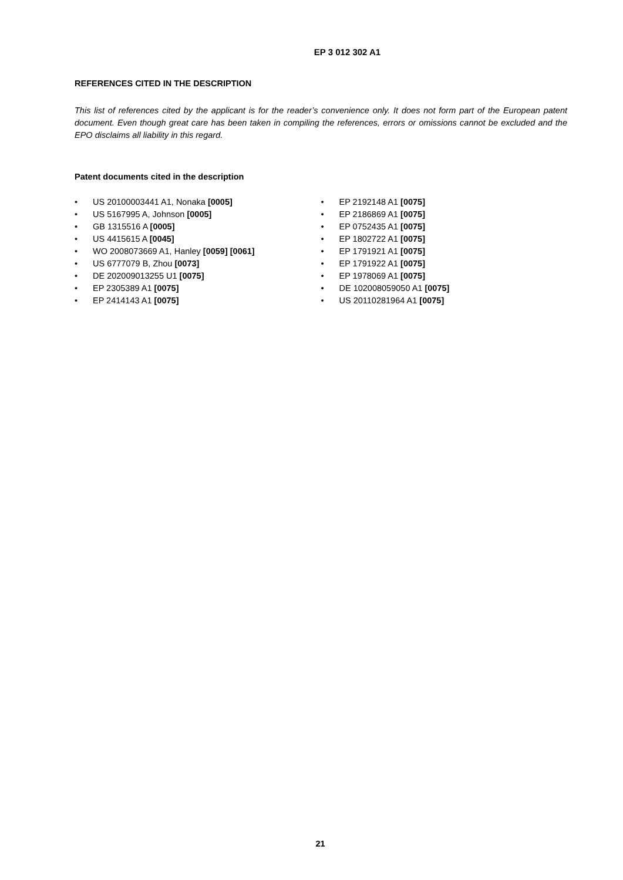EP 3 012 302 A1
REFERENCES CITED IN THE DESCRIPTION
This list of references cited by the applicant is for the reader’s convenience only. It does not form part of the European patent document. Even though great care has been taken in compiling the references, errors or omissions cannot be excluded and the EPO disclaims all liability in this regard.
Patent documents cited in the description
• US 20100003441 A1, Nonaka [0005]
• US 5167995 A, Johnson [0005]
• GB 1315516 A [0005]
• US 4415615 A [0045]
• WO 2008073669 A1, Hanley [0059] [0061]
• US 6777079 B, Zhou [0073]
• DE 202009013255 U1 [0075]
• EP 2305389 A1 [0075]
• EP 2414143 A1 [0075]
• EP 2192148 A1 [0075]
• EP 2186869 A1 [0075]
• EP 0752435 A1 [0075]
• EP 1802722 A1 [0075]
• EP 1791921 A1 [0075]
• EP 1791922 A1 [0075]
• EP 1978069 A1 [0075]
• DE 102008059050 A1 [0075]
• US 20110281964 A1 [0075]
21